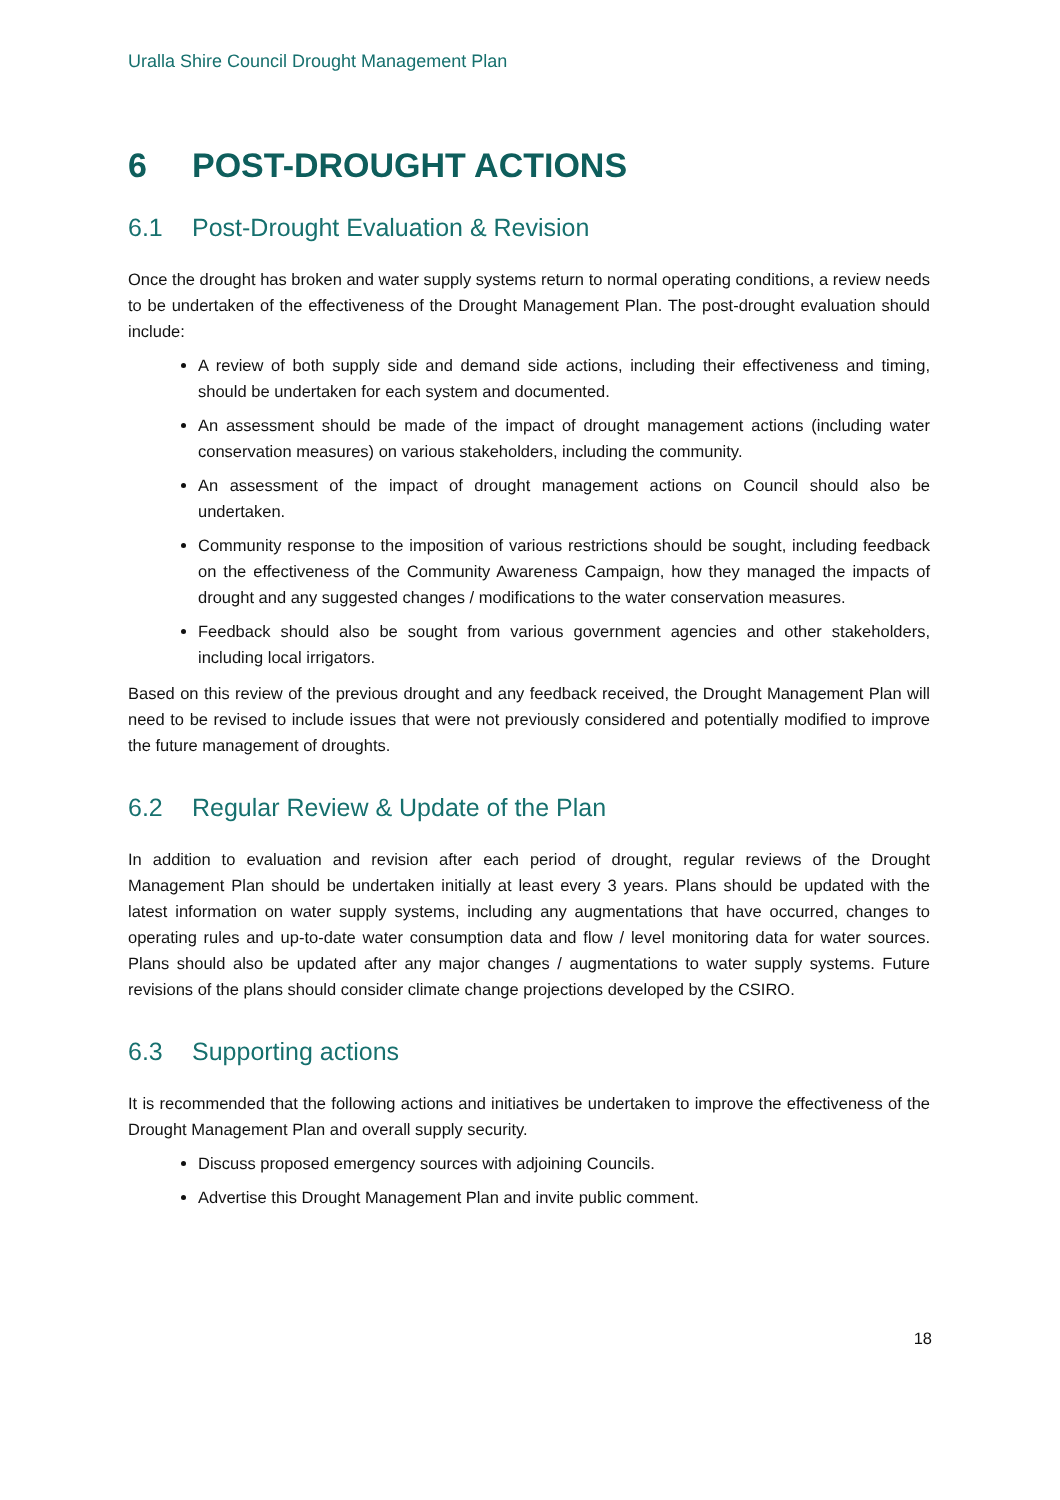Uralla Shire Council Drought Management Plan
6 POST-DROUGHT ACTIONS
6.1 Post-Drought Evaluation & Revision
Once the drought has broken and water supply systems return to normal operating conditions, a review needs to be undertaken of the effectiveness of the Drought Management Plan. The post-drought evaluation should include:
A review of both supply side and demand side actions, including their effectiveness and timing, should be undertaken for each system and documented.
An assessment should be made of the impact of drought management actions (including water conservation measures) on various stakeholders, including the community.
An assessment of the impact of drought management actions on Council should also be undertaken.
Community response to the imposition of various restrictions should be sought, including feedback on the effectiveness of the Community Awareness Campaign, how they managed the impacts of drought and any suggested changes / modifications to the water conservation measures.
Feedback should also be sought from various government agencies and other stakeholders, including local irrigators.
Based on this review of the previous drought and any feedback received, the Drought Management Plan will need to be revised to include issues that were not previously considered and potentially modified to improve the future management of droughts.
6.2 Regular Review & Update of the Plan
In addition to evaluation and revision after each period of drought, regular reviews of the Drought Management Plan should be undertaken initially at least every 3 years. Plans should be updated with the latest information on water supply systems, including any augmentations that have occurred, changes to operating rules and up-to-date water consumption data and flow / level monitoring data for water sources. Plans should also be updated after any major changes / augmentations to water supply systems. Future revisions of the plans should consider climate change projections developed by the CSIRO.
6.3 Supporting actions
It is recommended that the following actions and initiatives be undertaken to improve the effectiveness of the Drought Management Plan and overall supply security.
Discuss proposed emergency sources with adjoining Councils.
Advertise this Drought Management Plan and invite public comment.
18